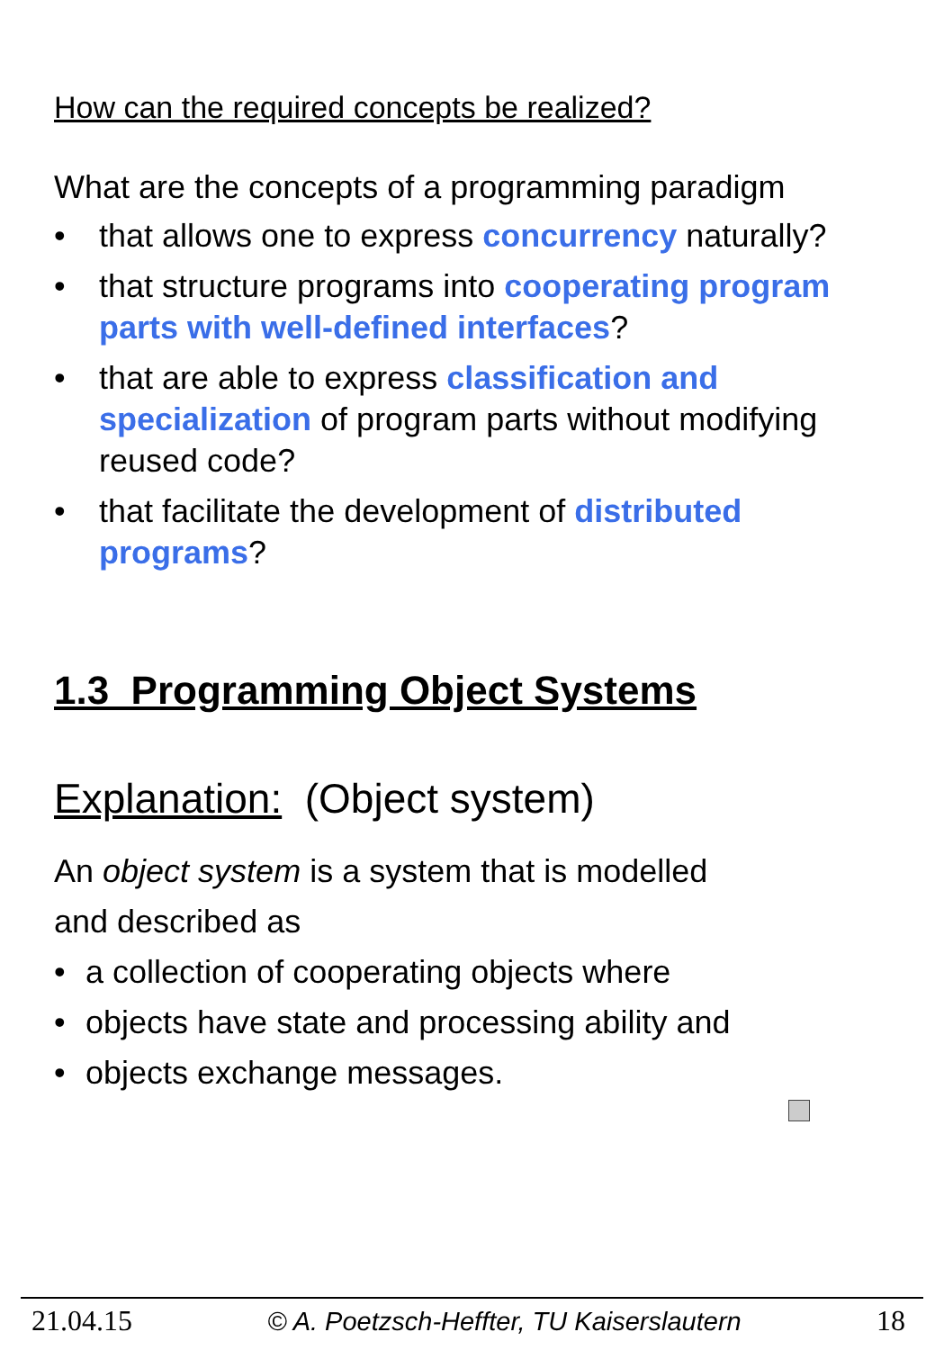How can the required concepts be realized?
What are the concepts of a programming paradigm
• that allows one to express concurrency naturally?
• that structure programs into cooperating program parts with well-defined interfaces?
• that are able to express classification and specialization of program parts without modifying reused code?
• that facilitate the development of distributed programs?
1.3 Programming Object Systems
Explanation: (Object system)
An object system is a system that is modelled
and described as
• a collection of cooperating objects where
• objects have state and processing ability and
• objects exchange messages.
21.04.15 © A. Poetzsch-Heffter, TU Kaiserslautern 18